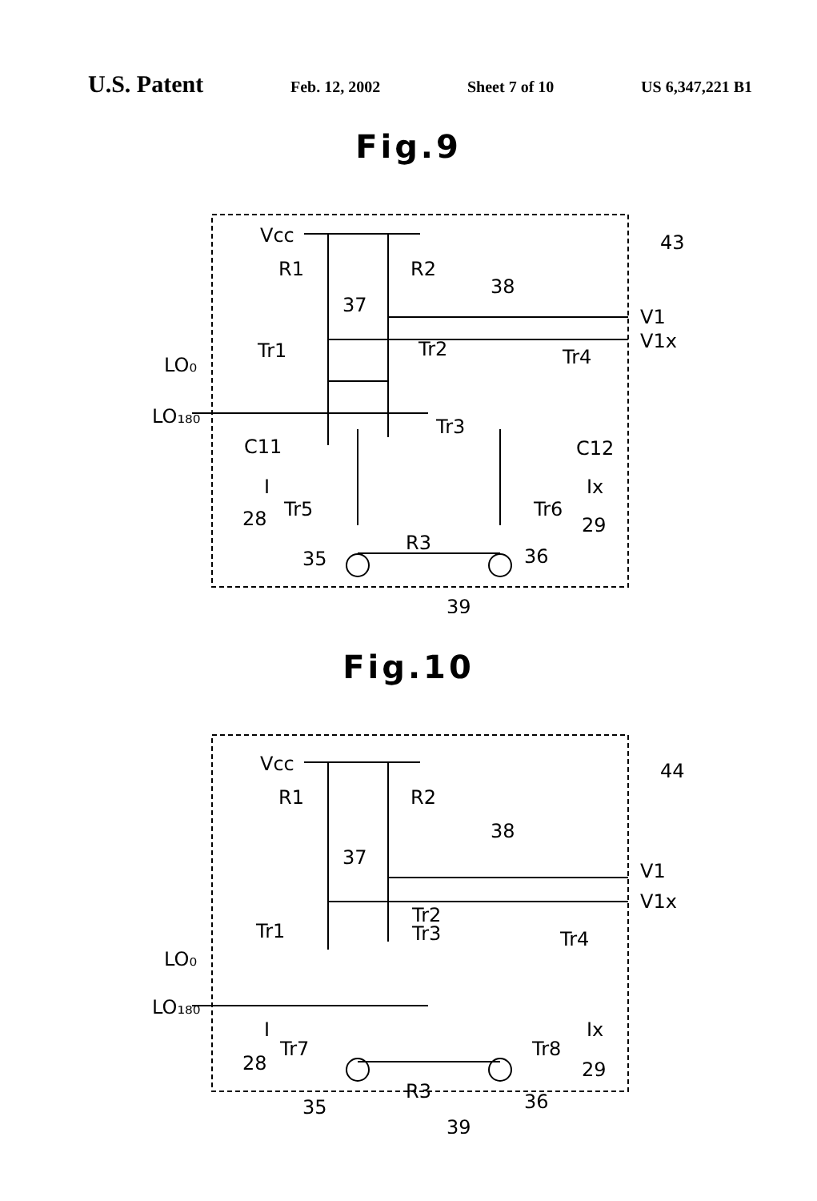U.S. Patent Feb. 12, 2002 Sheet 7 of 10 US 6,347,221 B1
Fig.9
Vcc
R1
R2
38
37
V1
V1x
Tr1
Tr2
Tr4
LO₀
LO₁₈₀
Tr3
C11
C12
I
Ix
Tr5
Tr6
28
29
R3
35
36
39
43
Fig.10
Vcc
R1
R2
38
37
V1
V1x
Tr1
Tr2
Tr3
Tr4
LO₀
LO₁₈₀
I
Ix
Tr7
Tr8
28
29
R3
35
36
39
44